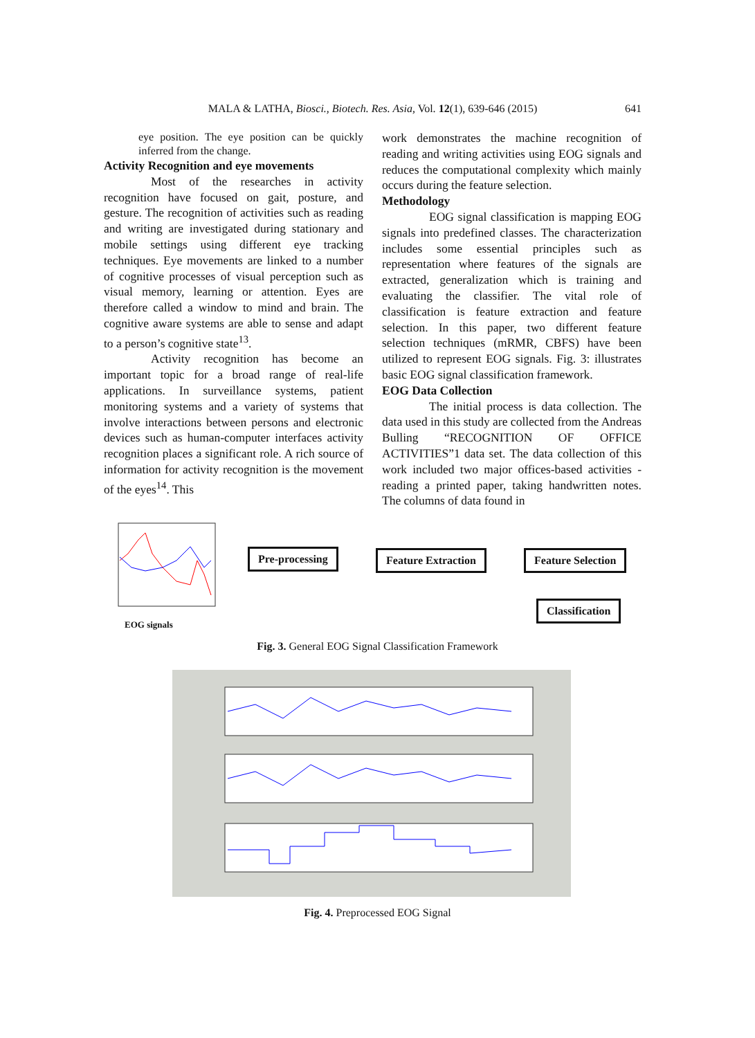MALA & LATHA, Biosci., Biotech. Res. Asia, Vol. 12(1), 639-646 (2015) 641
eye position. The eye position can be quickly inferred from the change.
Activity Recognition and eye movements
Most of the researches in activity recognition have focused on gait, posture, and gesture. The recognition of activities such as reading and writing are investigated during stationary and mobile settings using different eye tracking techniques. Eye movements are linked to a number of cognitive processes of visual perception such as visual memory, learning or attention. Eyes are therefore called a window to mind and brain. The cognitive aware systems are able to sense and adapt to a person’s cognitive state<sup>13</sup>.
Activity recognition has become an important topic for a broad range of real-life applications. In surveillance systems, patient monitoring systems and a variety of systems that involve interactions between persons and electronic devices such as human-computer interfaces activity recognition places a significant role. A rich source of information for activity recognition is the movement of the eyes<sup>14</sup>. This
work demonstrates the machine recognition of reading and writing activities using EOG signals and reduces the computational complexity which mainly occurs during the feature selection.
Methodology
EOG signal classification is mapping EOG signals into predefined classes. The characterization includes some essential principles such as representation where features of the signals are extracted, generalization which is training and evaluating the classifier. The vital role of classification is feature extraction and feature selection. In this paper, two different feature selection techniques (mRMR, CBFS) have been utilized to represent EOG signals. Fig. 3: illustrates basic EOG signal classification framework.
EOG Data Collection
The initial process is data collection. The data used in this study are collected from the Andreas Bulling “RECOGNITION OF OFFICE ACTIVITIES”1 data set. The data collection of this work included two major offices-based activities - reading a printed paper, taking handwritten notes. The columns of data found in
EOG signals
Pre-processing Feature Extraction Feature Selection
Classification
Fig. 3. General EOG Signal Classification Framework
Fig. 4. Preprocessed EOG Signal